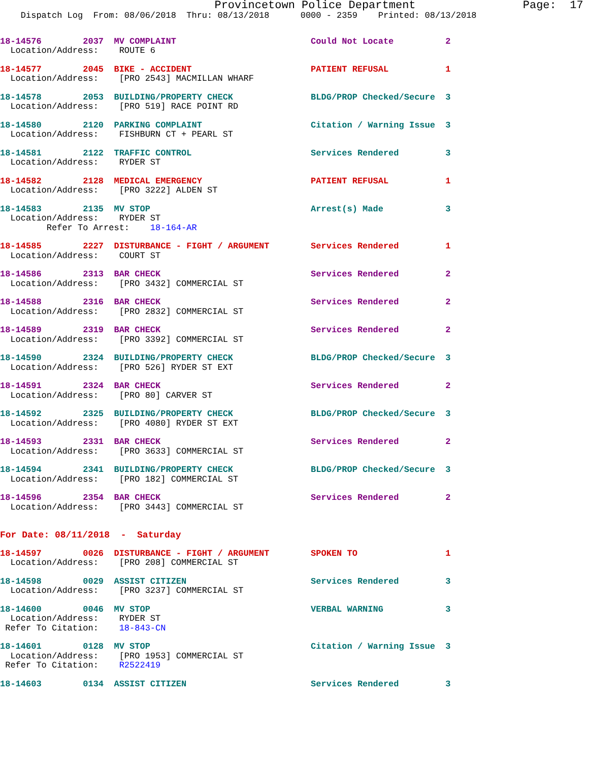Provincetown Police Department                Page:  17
    Dispatch Log  From: 08/06/2018  Thru: 08/13/2018      0000 - 2359    Printed: 08/13/2018
18-14576        2037  MV COMPLAINT                          Could Not Locate          2
  Location/Address:    ROUTE 6
18-14577        2045  BIKE - ACCIDENT                       PATIENT REFUSAL           1
  Location/Address:    [PRO 2543] MACMILLAN WHARF
18-14578        2053  BUILDING/PROPERTY CHECK               BLDG/PROP Checked/Secure  3
  Location/Address:    [PRO 519] RACE POINT RD
18-14580        2120  PARKING COMPLAINT                     Citation / Warning Issue  3
  Location/Address:    FISHBURN CT + PEARL ST
18-14581        2122  TRAFFIC CONTROL                       Services Rendered         3
  Location/Address:    RYDER ST
18-14582        2128  MEDICAL EMERGENCY                     PATIENT REFUSAL           1
  Location/Address:    [PRO 3222] ALDEN ST
18-14583        2135  MV STOP                               Arrest(s) Made            3
  Location/Address:    RYDER ST
         Refer To Arrest:    18-164-AR
18-14585        2227  DISTURBANCE - FIGHT / ARGUMENT        Services Rendered         1
  Location/Address:    COURT ST
18-14586        2313  BAR CHECK                             Services Rendered         2
  Location/Address:    [PRO 3432] COMMERCIAL ST
18-14588        2316  BAR CHECK                             Services Rendered         2
  Location/Address:    [PRO 2832] COMMERCIAL ST
18-14589        2319  BAR CHECK                             Services Rendered         2
  Location/Address:    [PRO 3392] COMMERCIAL ST
18-14590        2324  BUILDING/PROPERTY CHECK               BLDG/PROP Checked/Secure  3
  Location/Address:    [PRO 526] RYDER ST EXT
18-14591        2324  BAR CHECK                             Services Rendered         2
  Location/Address:    [PRO 80] CARVER ST
18-14592        2325  BUILDING/PROPERTY CHECK               BLDG/PROP Checked/Secure  3
  Location/Address:    [PRO 4080] RYDER ST EXT
18-14593        2331  BAR CHECK                             Services Rendered         2
  Location/Address:    [PRO 3633] COMMERCIAL ST
18-14594        2341  BUILDING/PROPERTY CHECK               BLDG/PROP Checked/Secure  3
  Location/Address:    [PRO 182] COMMERCIAL ST
18-14596        2354  BAR CHECK                             Services Rendered         2
  Location/Address:    [PRO 3443] COMMERCIAL ST
For Date: 08/11/2018  -  Saturday
18-14597        0026  DISTURBANCE - FIGHT / ARGUMENT        SPOKEN TO                 1
  Location/Address:    [PRO 208] COMMERCIAL ST
18-14598        0029  ASSIST CITIZEN                        Services Rendered         3
  Location/Address:    [PRO 3237] COMMERCIAL ST
18-14600        0046  MV STOP                               VERBAL WARNING            3
  Location/Address:    RYDER ST
 Refer To Citation:    18-843-CN
18-14601        0128  MV STOP                               Citation / Warning Issue  3
  Location/Address:    [PRO 1953] COMMERCIAL ST
 Refer To Citation:    R2522419
18-14603        0134  ASSIST CITIZEN                        Services Rendered         3